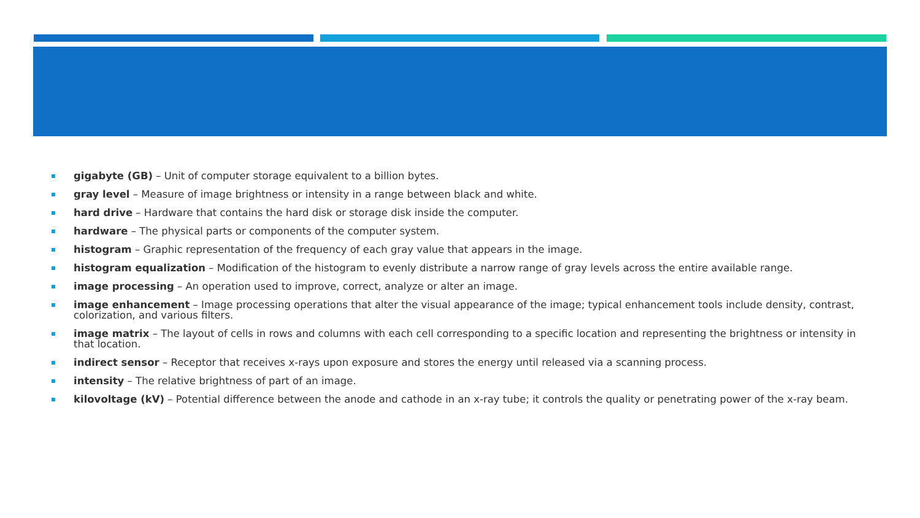gigabyte (GB) – Unit of computer storage equivalent to a billion bytes.
gray level – Measure of image brightness or intensity in a range between black and white.
hard drive – Hardware that contains the hard disk or storage disk inside the computer.
hardware – The physical parts or components of the computer system.
histogram – Graphic representation of the frequency of each gray value that appears in the image.
histogram equalization – Modification of the histogram to evenly distribute a narrow range of gray levels across the entire available range.
image processing – An operation used to improve, correct, analyze or alter an image.
image enhancement – Image processing operations that alter the visual appearance of the image; typical enhancement tools include density, contrast, colorization, and various filters.
image matrix – The layout of cells in rows and columns with each cell corresponding to a specific location and representing the brightness or intensity in that location.
indirect sensor – Receptor that receives x-rays upon exposure and stores the energy until released via a scanning process.
intensity – The relative brightness of part of an image.
kilovoltage (kV) – Potential difference between the anode and cathode in an x-ray tube; it controls the quality or penetrating power of the x-ray beam.